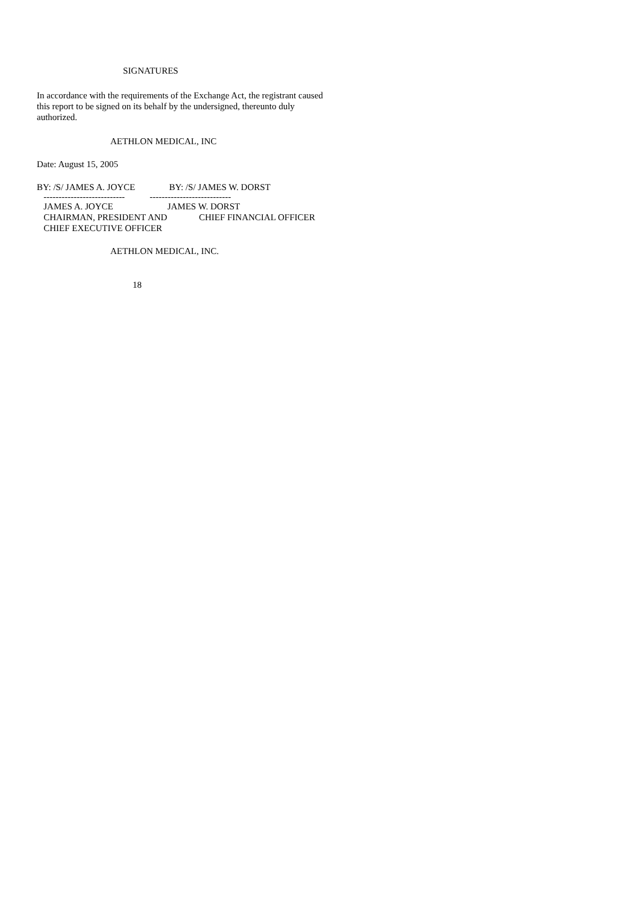SIGNATURES
In accordance with the requirements of the Exchange Act, the registrant caused this report to be signed on its behalf by the undersigned, thereunto duly authorized.
AETHLON MEDICAL, INC
Date: August 15, 2005
BY: /S/ JAMES A. JOYCE BY: /S/ JAMES W. DORST
--------------------------- ---------------------------
JAMES A. JOYCE JAMES W. DORST CHAIRMAN, PRESIDENT AND CHIEF FINANCIAL OFFICER CHIEF EXECUTIVE OFFICER
AETHLON MEDICAL, INC.
18